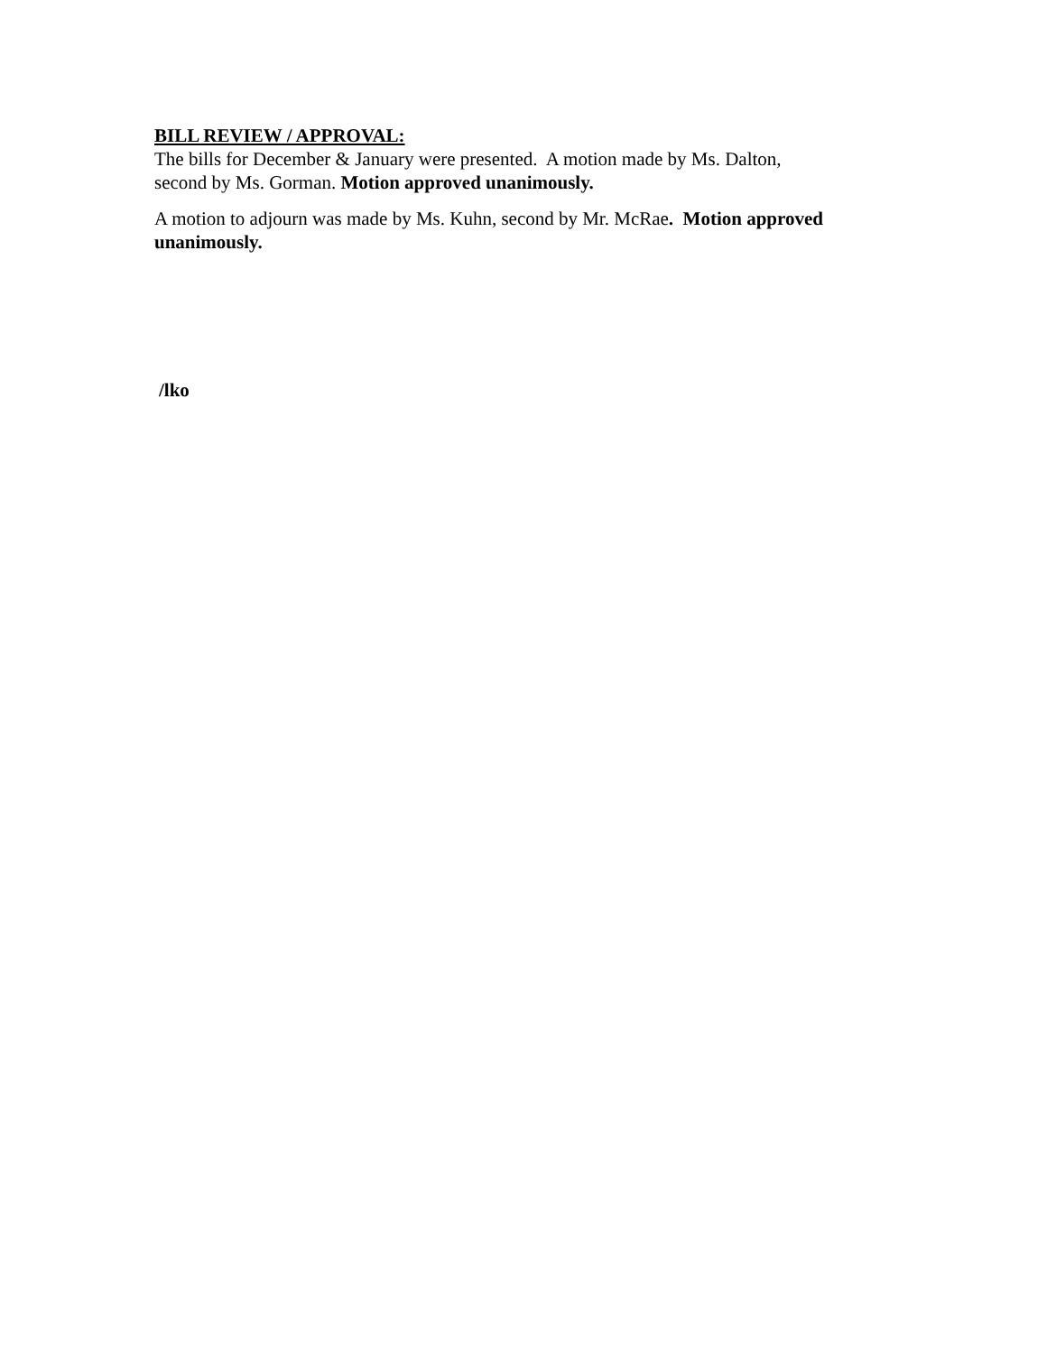BILL REVIEW / APPROVAL:
The bills for December & January were presented. A motion made by Ms. Dalton,
second by Ms. Gorman. Motion approved unanimously.
A motion to adjourn was made by Ms. Kuhn, second by Mr. McRae. Motion approved unanimously.
/lko